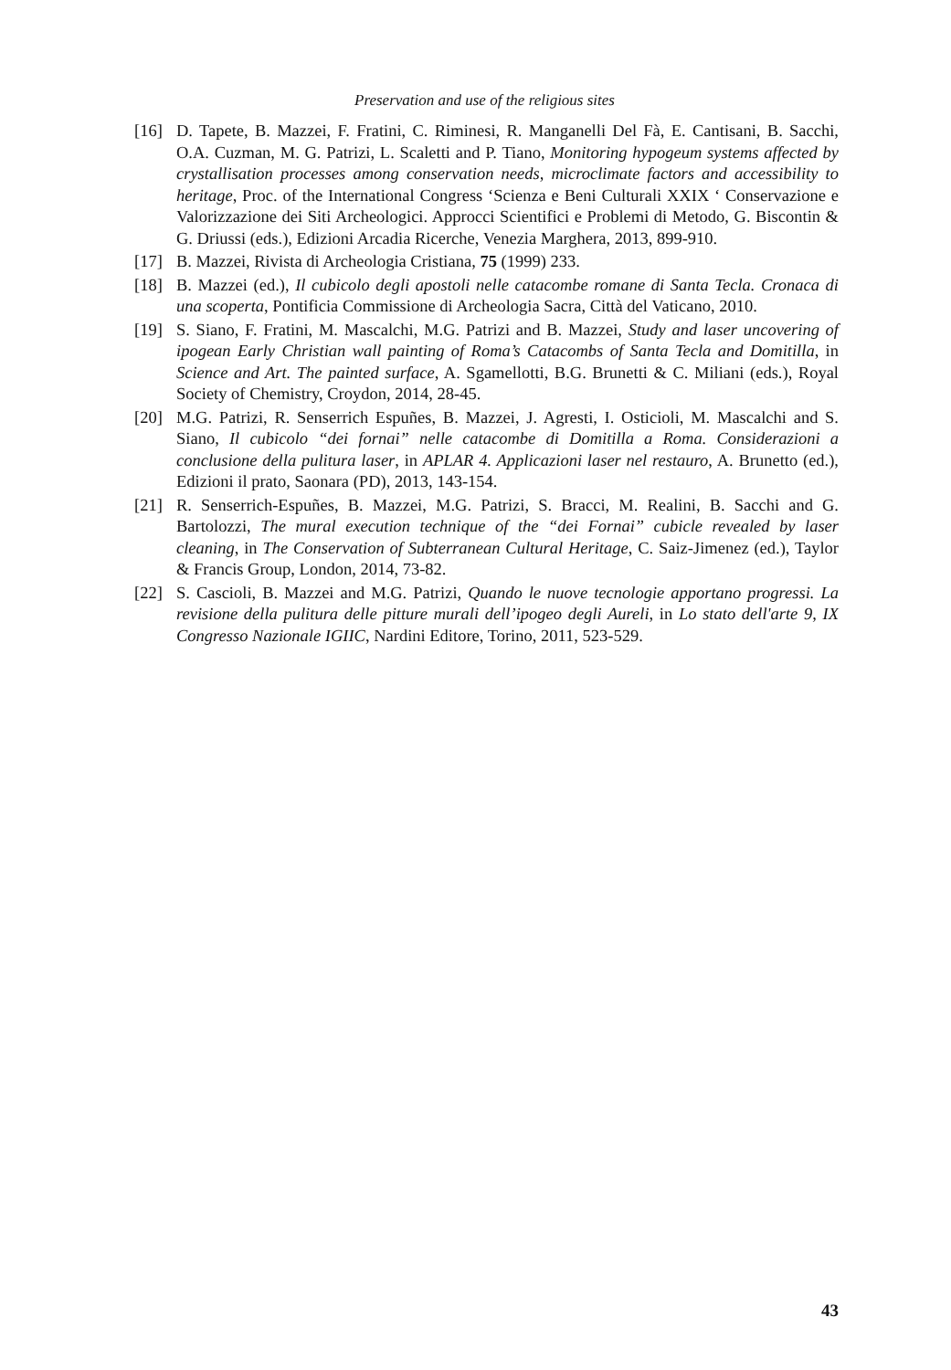Preservation and use of the religious sites
[16] D. Tapete, B. Mazzei, F. Fratini, C. Riminesi, R. Manganelli Del Fà, E. Cantisani, B. Sacchi, O.A. Cuzman, M. G. Patrizi, L. Scaletti and P. Tiano, Monitoring hypogeum systems affected by crystallisation processes among conservation needs, microclimate factors and accessibility to heritage, Proc. of the International Congress ‘Scienza e Beni Culturali XXIX ‘ Conservazione e Valorizzazione dei Siti Archeologici. Approcci Scientifici e Problemi di Metodo, G. Biscontin & G. Driussi (eds.), Edizioni Arcadia Ricerche, Venezia Marghera, 2013, 899-910.
[17] B. Mazzei, Rivista di Archeologia Cristiana, 75 (1999) 233.
[18] B. Mazzei (ed.), Il cubicolo degli apostoli nelle catacombe romane di Santa Tecla. Cronaca di una scoperta, Pontificia Commissione di Archeologia Sacra, Città del Vaticano, 2010.
[19] S. Siano, F. Fratini, M. Mascalchi, M.G. Patrizi and B. Mazzei, Study and laser uncovering of ipogean Early Christian wall painting of Roma’s Catacombs of Santa Tecla and Domitilla, in Science and Art. The painted surface, A. Sgamellotti, B.G. Brunetti & C. Miliani (eds.), Royal Society of Chemistry, Croydon, 2014, 28-45.
[20] M.G. Patrizi, R. Senserrich Espuñes, B. Mazzei, J. Agresti, I. Osticioli, M. Mascalchi and S. Siano, Il cubicolo “dei fornai” nelle catacombe di Domitilla a Roma. Considerazioni a conclusione della pulitura laser, in APLAR 4. Applicazioni laser nel restauro, A. Brunetto (ed.), Edizioni il prato, Saonara (PD), 2013, 143-154.
[21] R. Senserrich-Espuñes, B. Mazzei, M.G. Patrizi, S. Bracci, M. Realini, B. Sacchi and G. Bartolozzi, The mural execution technique of the “dei Fornai” cubicle revealed by laser cleaning, in The Conservation of Subterranean Cultural Heritage, C. Saiz-Jimenez (ed.), Taylor & Francis Group, London, 2014, 73-82.
[22] S. Cascioli, B. Mazzei and M.G. Patrizi, Quando le nuove tecnologie apportano progressi. La revisione della pulitura delle pitture murali dell’ipogeo degli Aureli, in Lo stato dell'arte 9, IX Congresso Nazionale IGIIC, Nardini Editore, Torino, 2011, 523-529.
43